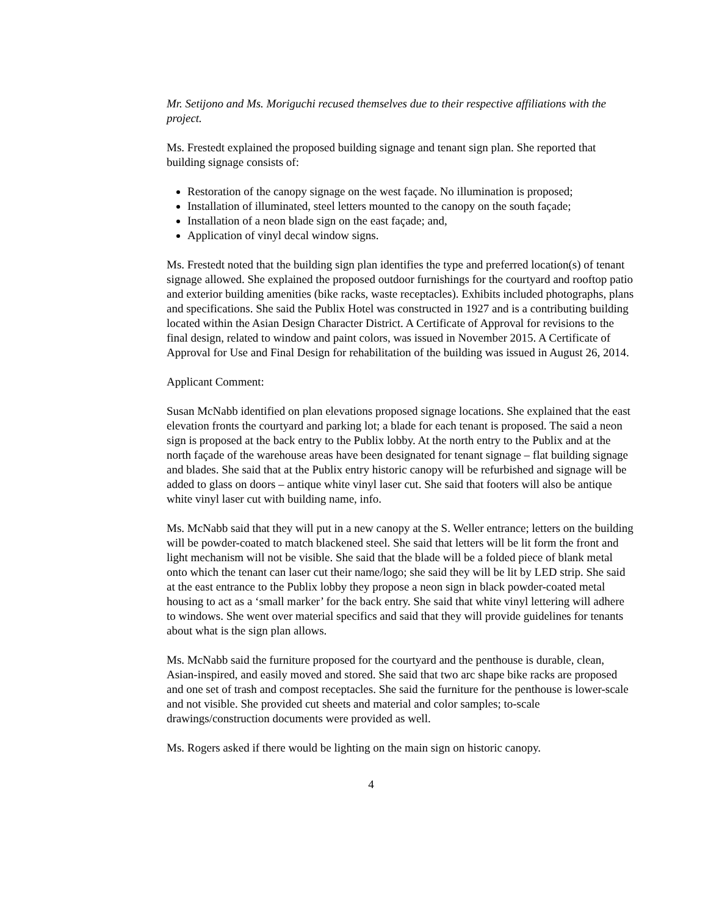Mr. Setijono and Ms. Moriguchi recused themselves due to their respective affiliations with the project.
Ms. Frestedt explained the proposed building signage and tenant sign plan. She reported that building signage consists of:
Restoration of the canopy signage on the west façade. No illumination is proposed;
Installation of illuminated, steel letters mounted to the canopy on the south façade;
Installation of a neon blade sign on the east façade; and,
Application of vinyl decal window signs.
Ms. Frestedt noted that the building sign plan identifies the type and preferred location(s) of tenant signage allowed. She explained the proposed outdoor furnishings for the courtyard and rooftop patio and exterior building amenities (bike racks, waste receptacles). Exhibits included photographs, plans and specifications. She said the Publix Hotel was constructed in 1927 and is a contributing building located within the Asian Design Character District. A Certificate of Approval for revisions to the final design, related to window and paint colors, was issued in November 2015. A Certificate of Approval for Use and Final Design for rehabilitation of the building was issued in August 26, 2014.
Applicant Comment:
Susan McNabb identified on plan elevations proposed signage locations. She explained that the east elevation fronts the courtyard and parking lot; a blade for each tenant is proposed. The said a neon sign is proposed at the back entry to the Publix lobby. At the north entry to the Publix and at the north façade of the warehouse areas have been designated for tenant signage – flat building signage and blades. She said that at the Publix entry historic canopy will be refurbished and signage will be added to glass on doors – antique white vinyl laser cut. She said that footers will also be antique white vinyl laser cut with building name, info.
Ms. McNabb said that they will put in a new canopy at the S. Weller entrance; letters on the building will be powder-coated to match blackened steel. She said that letters will be lit form the front and light mechanism will not be visible. She said that the blade will be a folded piece of blank metal onto which the tenant can laser cut their name/logo; she said they will be lit by LED strip. She said at the east entrance to the Publix lobby they propose a neon sign in black powder-coated metal housing to act as a ‘small marker’ for the back entry. She said that white vinyl lettering will adhere to windows. She went over material specifics and said that they will provide guidelines for tenants about what is the sign plan allows.
Ms. McNabb said the furniture proposed for the courtyard and the penthouse is durable, clean, Asian-inspired, and easily moved and stored. She said that two arc shape bike racks are proposed and one set of trash and compost receptacles. She said the furniture for the penthouse is lower-scale and not visible. She provided cut sheets and material and color samples; to-scale drawings/construction documents were provided as well.
Ms. Rogers asked if there would be lighting on the main sign on historic canopy.
4